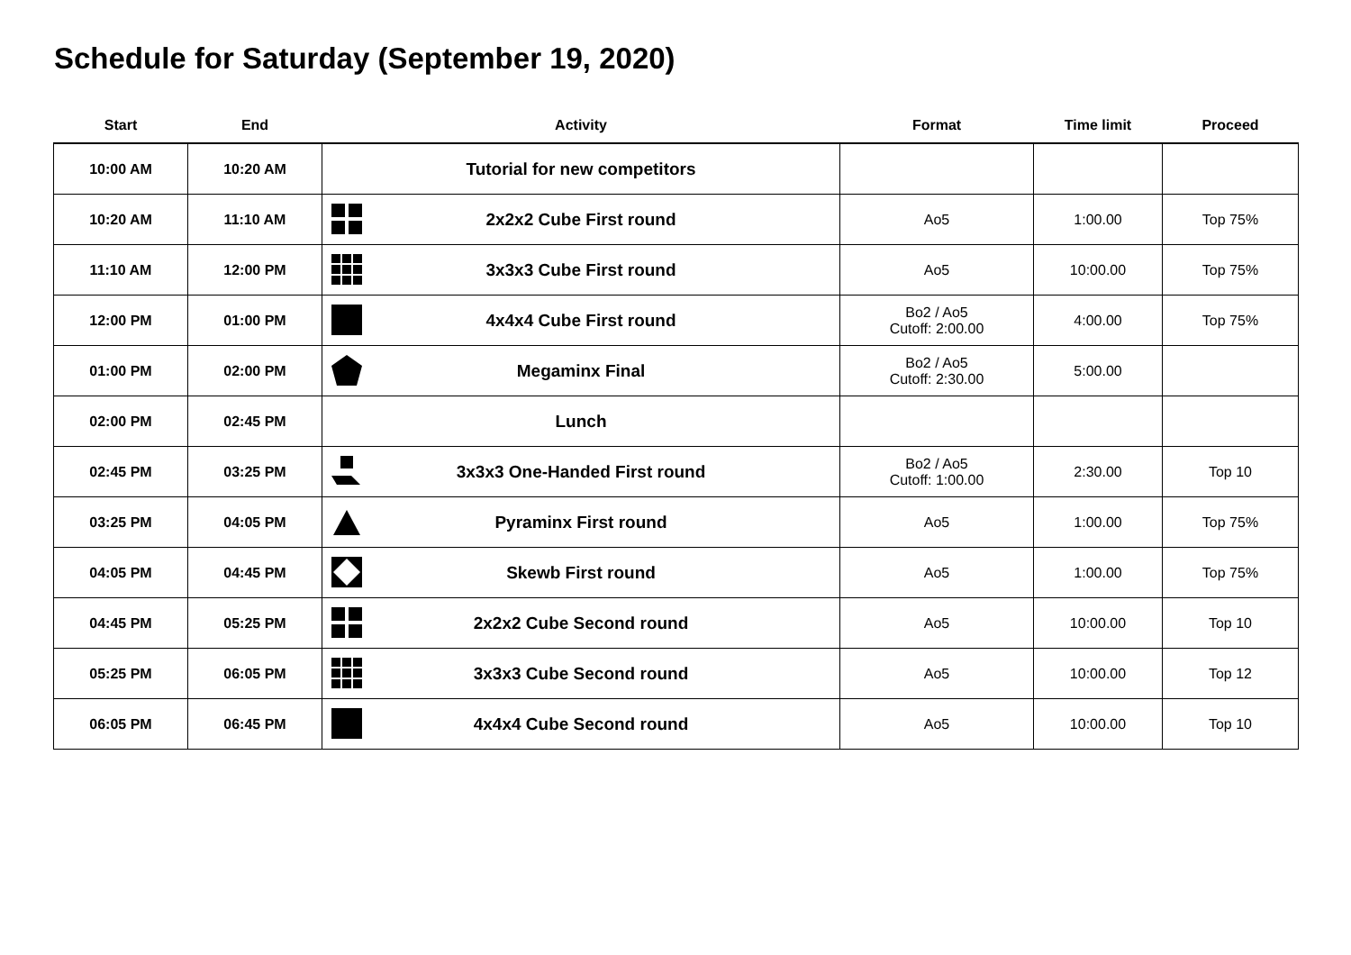Schedule for Saturday (September 19, 2020)
| Start | End | Activity | Format | Time limit | Proceed |
| --- | --- | --- | --- | --- | --- |
| 10:00 AM | 10:20 AM | Tutorial for new competitors | | | |
| 10:20 AM | 11:10 AM | 2x2x2 Cube First round | Ao5 | 1:00.00 | Top 75% |
| 11:10 AM | 12:00 PM | 3x3x3 Cube First round | Ao5 | 10:00.00 | Top 75% |
| 12:00 PM | 01:00 PM | 4x4x4 Cube First round | Bo2 / Ao5 Cutoff: 2:00.00 | 4:00.00 | Top 75% |
| 01:00 PM | 02:00 PM | Megaminx Final | Bo2 / Ao5 Cutoff: 2:30.00 | 5:00.00 | |
| 02:00 PM | 02:45 PM | Lunch | | | |
| 02:45 PM | 03:25 PM | 3x3x3 One-Handed First round | Bo2 / Ao5 Cutoff: 1:00.00 | 2:30.00 | Top 10 |
| 03:25 PM | 04:05 PM | Pyraminx First round | Ao5 | 1:00.00 | Top 75% |
| 04:05 PM | 04:45 PM | Skewb First round | Ao5 | 1:00.00 | Top 75% |
| 04:45 PM | 05:25 PM | 2x2x2 Cube Second round | Ao5 | 10:00.00 | Top 10 |
| 05:25 PM | 06:05 PM | 3x3x3 Cube Second round | Ao5 | 10:00.00 | Top 12 |
| 06:05 PM | 06:45 PM | 4x4x4 Cube Second round | Ao5 | 10:00.00 | Top 10 |